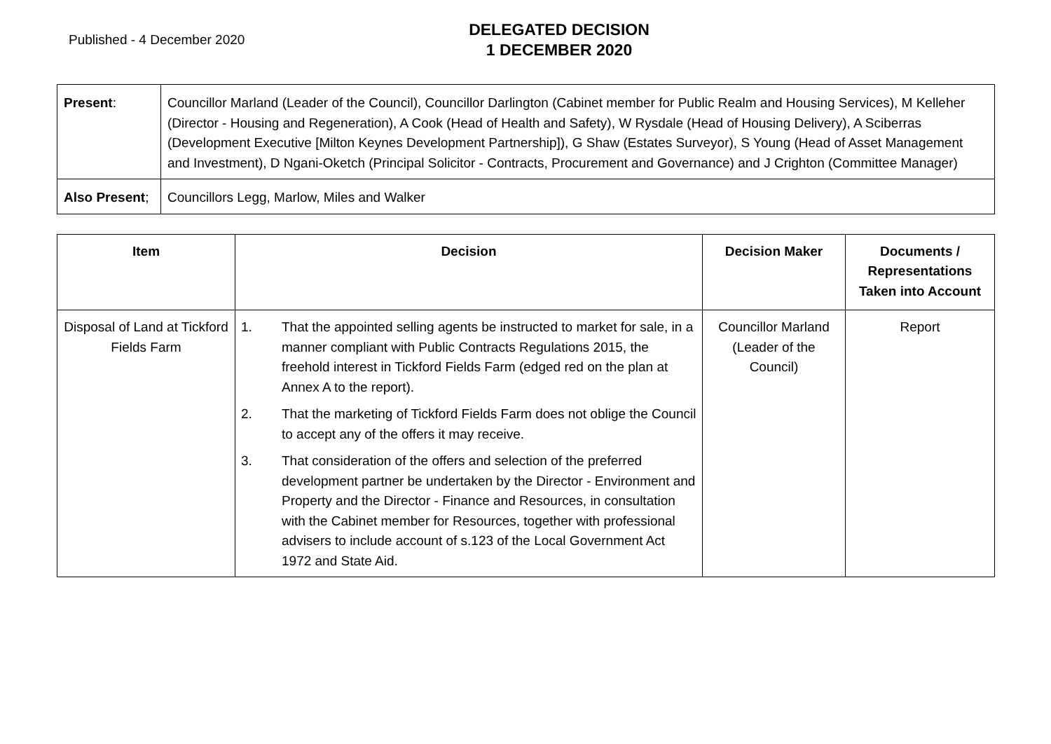Published - 4 December 2020
DELEGATED DECISION
1 DECEMBER 2020
| Present : | Councillor Marland (Leader of the Council), Councillor Darlington (Cabinet member for Public Realm and Housing Services), M Kelleher (Director - Housing and Regeneration), A Cook (Head of Health and Safety), W Rysdale (Head of Housing Delivery), A Sciberras (Development Executive [Milton Keynes Development Partnership]), G Shaw (Estates Surveyor), S Young (Head of Asset Management and Investment), D Ngani-Oketch (Principal Solicitor - Contracts, Procurement and Governance) and J Crighton (Committee Manager) |
| Also Present ; | Councillors Legg, Marlow, Miles and Walker |
| Item | Decision | Decision Maker | Documents / Representations Taken into Account |
| --- | --- | --- | --- |
| Disposal of Land at Tickford Fields Farm | 1. That the appointed selling agents be instructed to market for sale, in a manner compliant with Public Contracts Regulations 2015, the freehold interest in Tickford Fields Farm (edged red on the plan at Annex A to the report). 2. That the marketing of Tickford Fields Farm does not oblige the Council to accept any of the offers it may receive. 3. That consideration of the offers and selection of the preferred development partner be undertaken by the Director - Environment and Property and the Director - Finance and Resources, in consultation with the Cabinet member for Resources, together with professional advisers to include account of s.123 of the Local Government Act 1972 and State Aid. | Councillor Marland (Leader of the Council) | Report |